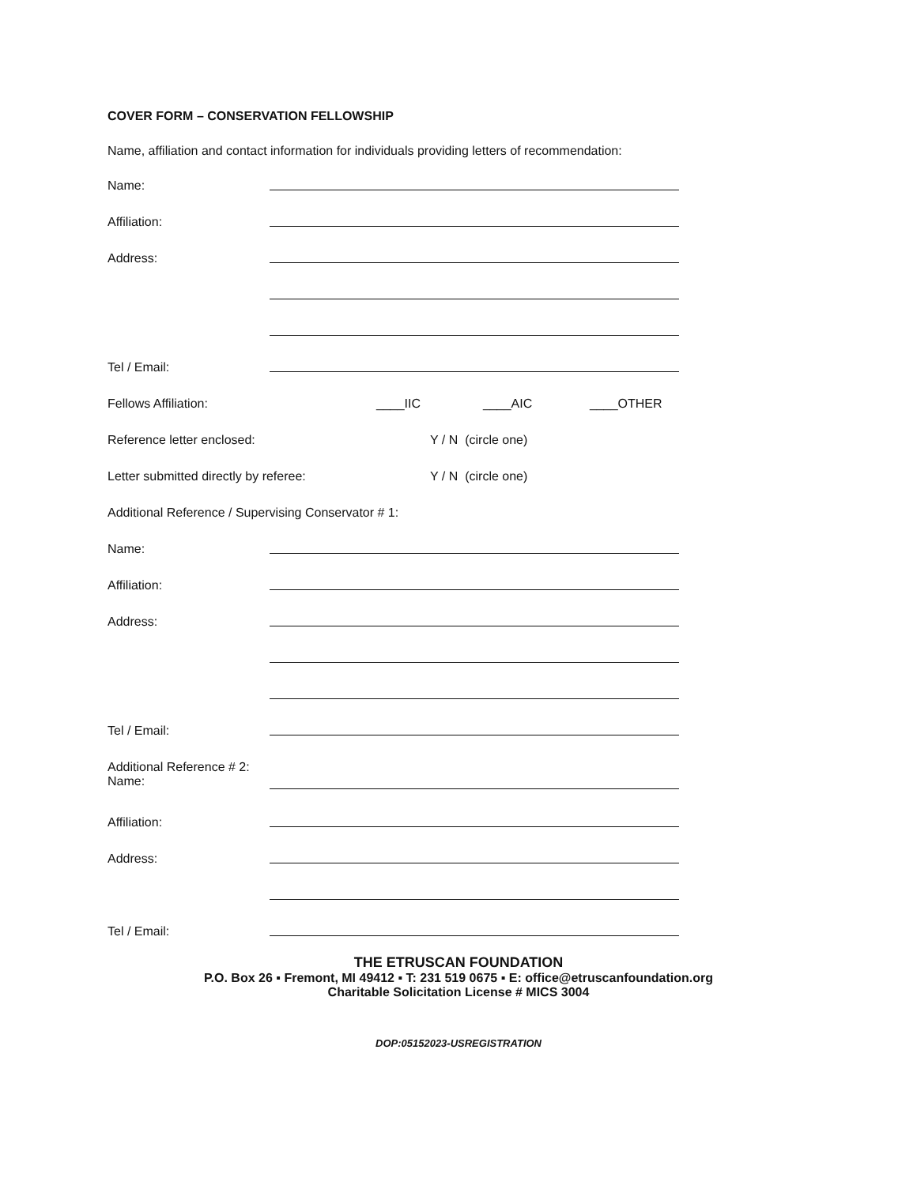COVER FORM – CONSERVATION FELLOWSHIP
Name, affiliation and contact information for individuals providing letters of recommendation:
Name:
Affiliation:
Address:
Tel / Email:
Fellows Affiliation: ____IIC ____AIC ____OTHER
Reference letter enclosed: Y / N (circle one)
Letter submitted directly by referee: Y / N (circle one)
Additional Reference / Supervising Conservator # 1:
Name:
Affiliation:
Address:
Tel / Email:
Additional Reference # 2:
Name:
Affiliation:
Address:
Tel / Email:
THE ETRUSCAN FOUNDATION
P.O. Box 26 ▪ Fremont, MI 49412 ▪ T: 231 519 0675 ▪ E: office@etruscanfoundation.org
Charitable Solicitation License # MICS 3004
DOP:05152023-USREGISTRATION